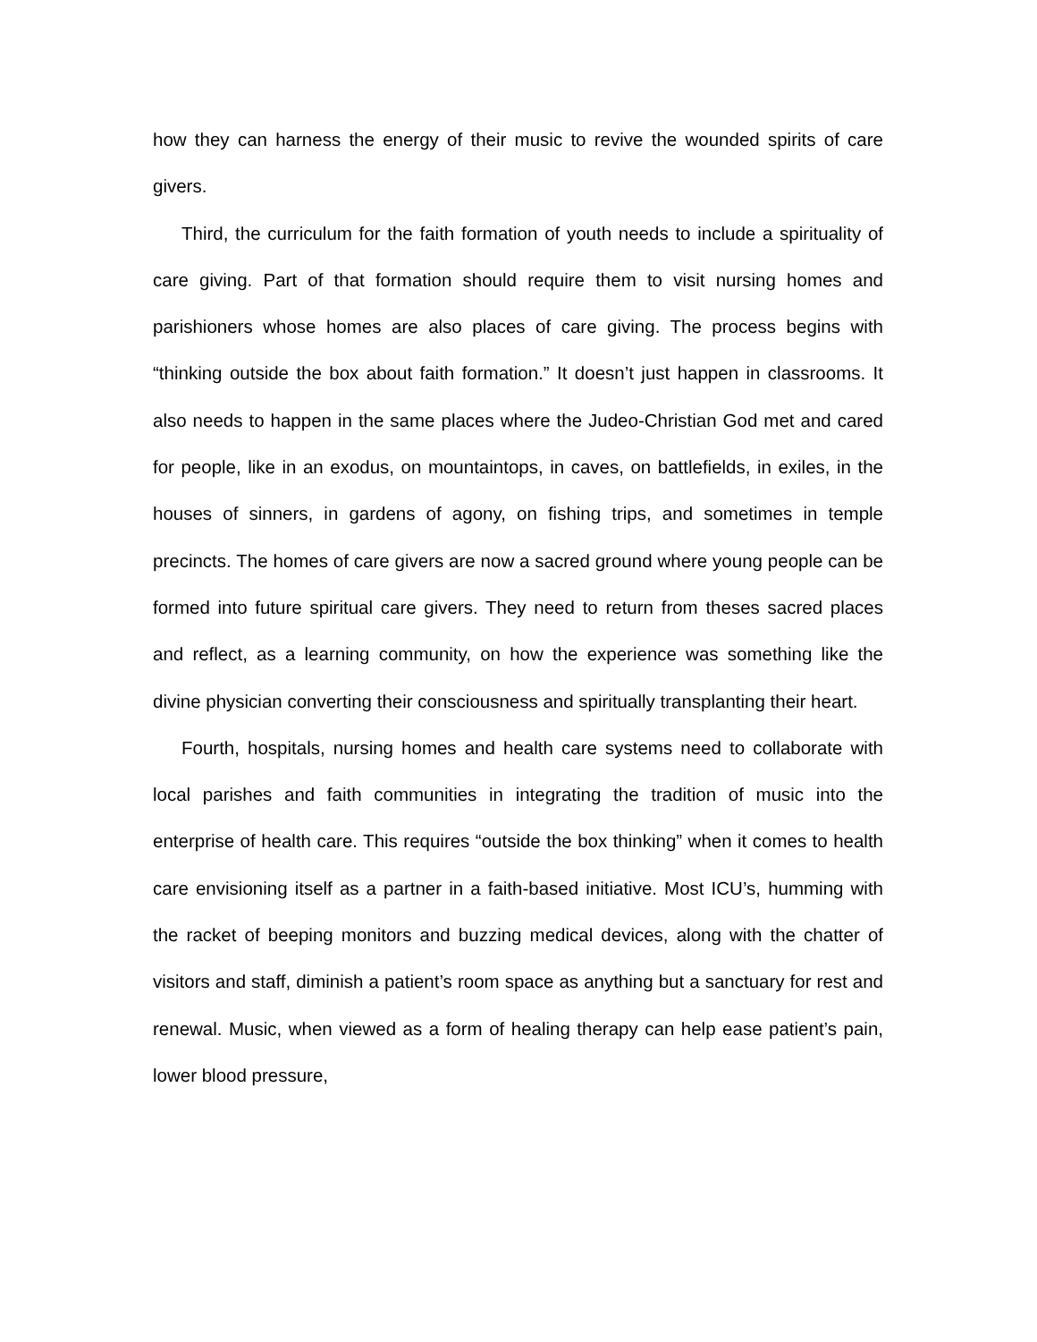how they can harness the energy of their music to revive the wounded spirits of care givers.
Third, the curriculum for the faith formation of youth needs to include a spirituality of care giving. Part of that formation should require them to visit nursing homes and parishioners whose homes are also places of care giving. The process begins with “thinking outside the box about faith formation.” It doesn’t just happen in classrooms. It also needs to happen in the same places where the Judeo-Christian God met and cared for people, like in an exodus, on mountaintops, in caves, on battlefields, in exiles, in the houses of sinners, in gardens of agony, on fishing trips, and sometimes in temple precincts. The homes of care givers are now a sacred ground where young people can be formed into future spiritual care givers. They need to return from theses sacred places and reflect, as a learning community, on how the experience was something like the divine physician converting their consciousness and spiritually transplanting their heart.
Fourth, hospitals, nursing homes and health care systems need to collaborate with local parishes and faith communities in integrating the tradition of music into the enterprise of health care. This requires “outside the box thinking” when it comes to health care envisioning itself as a partner in a faith-based initiative. Most ICU’s, humming with the racket of beeping monitors and buzzing medical devices, along with the chatter of visitors and staff, diminish a patient’s room space as anything but a sanctuary for rest and renewal. Music, when viewed as a form of healing therapy can help ease patient’s pain, lower blood pressure,